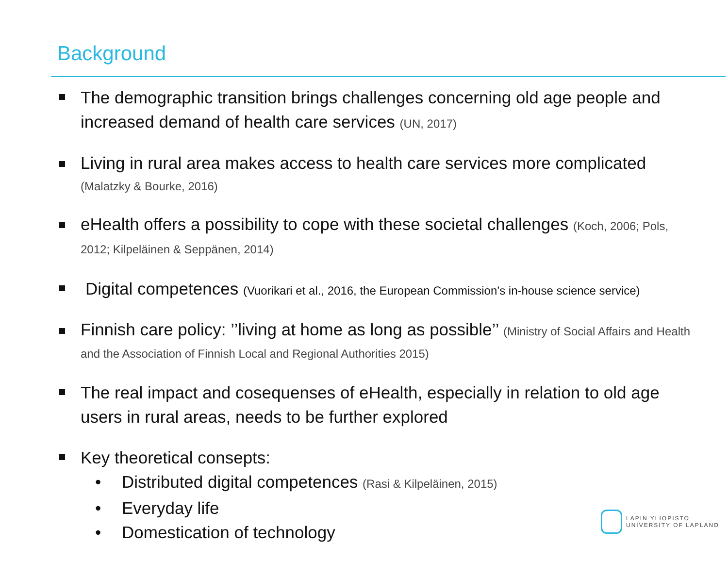Background
The demographic transition brings challenges concerning old age people and increased demand of health care services (UN, 2017)
Living in rural area makes access to health care services more complicated
(Malatzky & Bourke, 2016)
eHealth offers a possibility to cope with these societal challenges (Koch, 2006; Pols, 2012; Kilpeläinen & Seppänen, 2014)
Digital competences (Vuorikari et al., 2016, the European Commission’s in-house science service)
Finnish care policy: ’’living at home as long as possible’’ (Ministry of Social Affairs and Health and the Association of Finnish Local and Regional Authorities 2015)
The real impact and cosequenses of eHealth, especially in relation to old age users in rural areas, needs to be further explored
Key theoretical consepts:
• Distributed digital competences (Rasi & Kilpeläinen, 2015)
• Everyday life
• Domestication of technology
LAPIN YLIOPISTO
UNIVERSITY OF LAPLAND